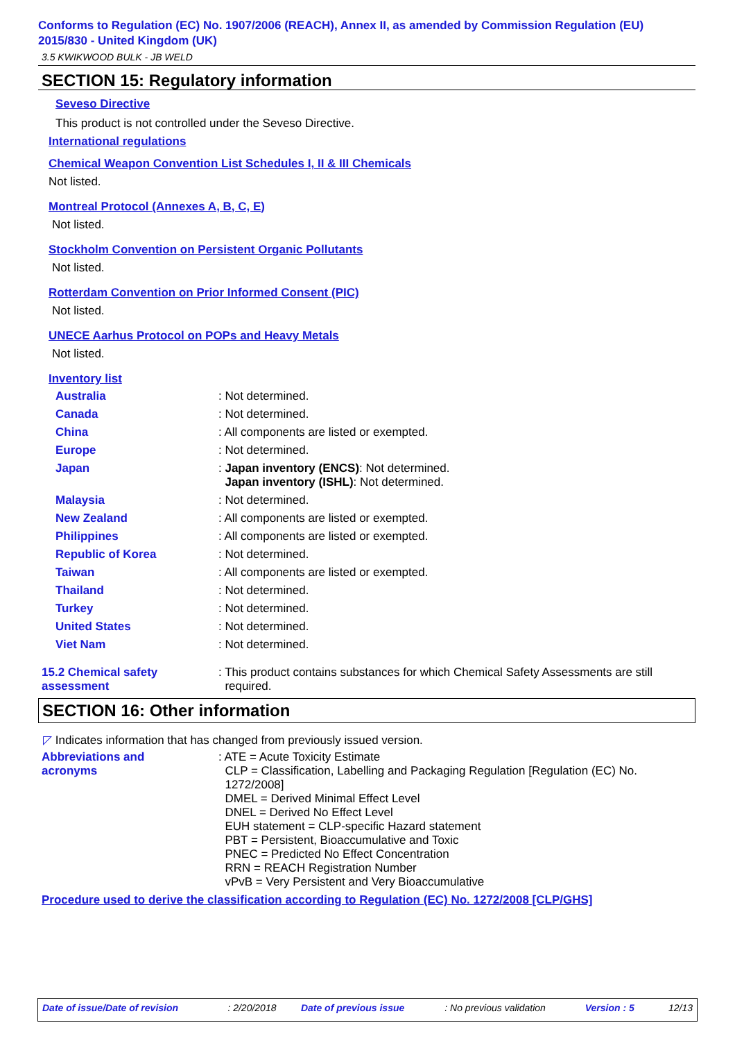Conforms to Regulation (EC) No. 1907/2006 (REACH), Annex II, as amended by Commission Regulation (EU)
2015/830 - United Kingdom (UK)
3.5 KWIKWOOD BULK - JB WELD
SECTION 15: Regulatory information
Seveso Directive
This product is not controlled under the Seveso Directive.
International regulations
Chemical Weapon Convention List Schedules I, II & III Chemicals
Not listed.
Montreal Protocol (Annexes A, B, C, E)
Not listed.
Stockholm Convention on Persistent Organic Pollutants
Not listed.
Rotterdam Convention on Prior Informed Consent (PIC)
Not listed.
UNECE Aarhus Protocol on POPs and Heavy Metals
Not listed.
Inventory list
| Australia | : Not determined. |
| Canada | : Not determined. |
| China | : All components are listed or exempted. |
| Europe | : Not determined. |
| Japan | : Japan inventory (ENCS) : Not determined. Japan inventory (ISHL) : Not determined. |
| Malaysia | : Not determined. |
| New Zealand | : All components are listed or exempted. |
| Philippines | : All components are listed or exempted. |
| Republic of Korea | : Not determined. |
| Taiwan | : All components are listed or exempted. |
| Thailand | : Not determined. |
| Turkey | : Not determined. |
| United States | : Not determined. |
| Viet Nam | : Not determined. |
| 15.2 Chemical safety assessment | : This product contains substances for which Chemical Safety Assessments are still required. |
SECTION 16: Other information
◸ Indicates information that has changed from previously issued version.
| Abbreviations and acronyms | : ATE = Acute Toxicity Estimate CLP = Classification, Labelling and Packaging Regulation [Regulation (EC) No. 1272/2008] DMEL = Derived Minimal Effect Level DNEL = Derived No Effect Level EUH statement = CLP-specific Hazard statement PBT = Persistent, Bioaccumulative and Toxic PNEC = Predicted No Effect Concentration RRN = REACH Registration Number vPvB = Very Persistent and Very Bioaccumulative |
Procedure used to derive the classification according to Regulation (EC) No. 1272/2008 [CLP/GHS]
| Date of issue/Date of revision | : 2/20/2018 | Date of previous issue | : No previous validation | Version : 5 | 12/13 |